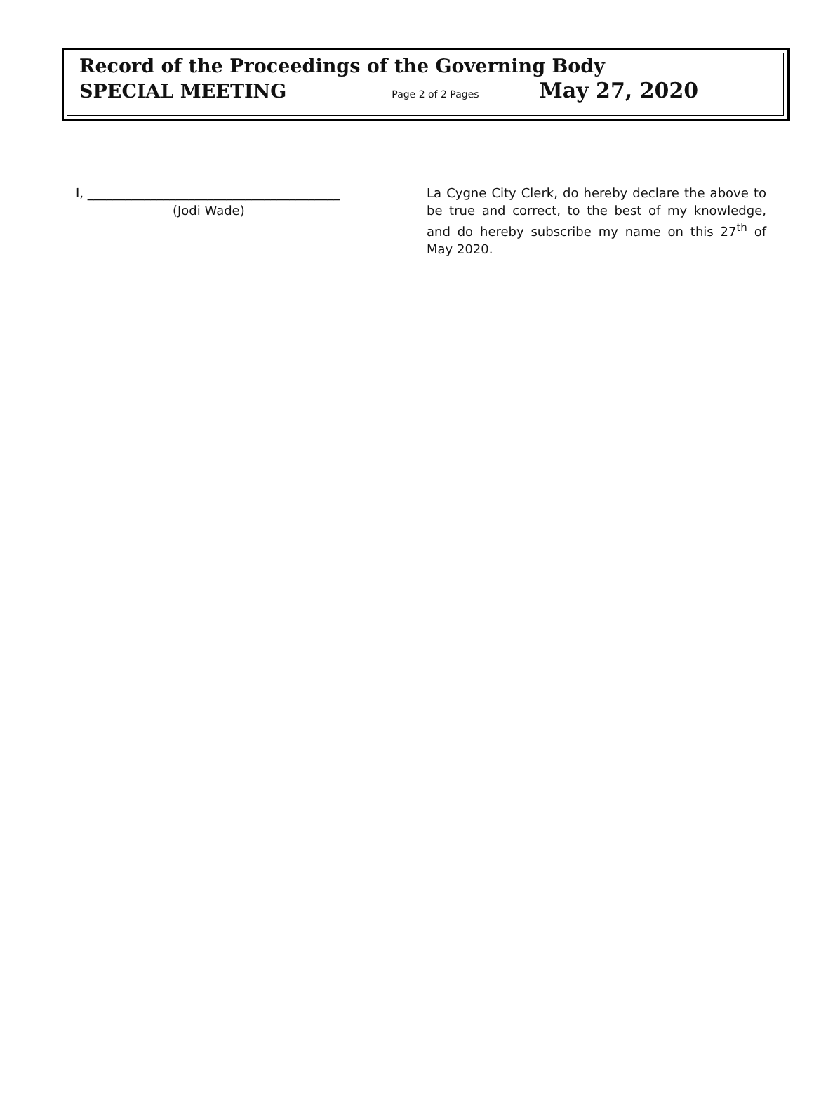Record of the Proceedings of the Governing Body
SPECIAL MEETING Page 2 of 2 Pages May 27, 2020
I, ________________________________________
(Jodi Wade)
La Cygne City Clerk, do hereby declare the above to be true and correct, to the best of my knowledge, and do hereby subscribe my name on this 27<sup>th</sup> of May 2020.